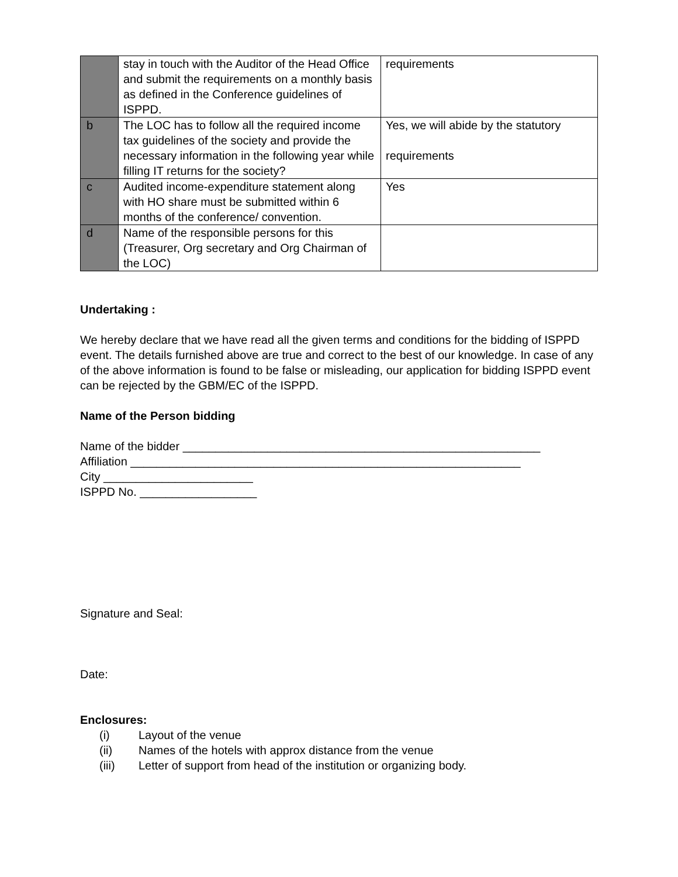| | stay in touch with the Auditor of the Head Office and submit the requirements on a monthly basis as defined in the Conference guidelines of ISPPD. | requirements |
| b | The LOC has to follow all the required income tax guidelines of the society and provide the necessary information in the following year while filling IT returns for the society? | Yes, we will abide by the statutory requirements |
| c | Audited income-expenditure statement along with HO share must be submitted within 6 months of the conference/ convention. | Yes |
| d | Name of the responsible persons for this (Treasurer, Org secretary and Org Chairman of the LOC) | |
Undertaking :
We hereby declare that we have read all the given terms and conditions for the bidding of ISPPD event. The details furnished above are true and correct to the best of our knowledge. In case of any of the above information is found to be false or misleading, our application for bidding ISPPD event can be rejected by the GBM/EC of the ISPPD.
Name of the Person bidding
Name of the bidder _______________________________________________________
Affiliation ____________________________________________________________
City _______________________
ISPPD No. __________________
Signature and Seal:
Date:
Enclosures:
(i) Layout of the venue
(ii) Names of the hotels with approx distance from the venue
(iii) Letter of support from head of the institution or organizing body.